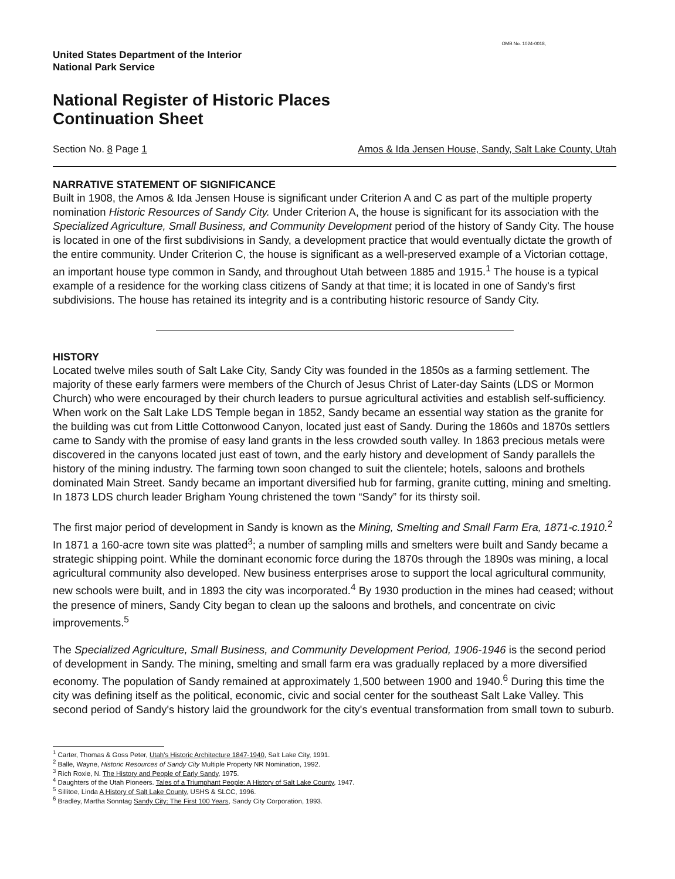OMB No. 1024-0018,
United States Department of the Interior
National Park Service
National Register of Historic Places
Continuation Sheet
Section No. 8 Page 1 Amos & Ida Jensen House, Sandy, Salt Lake County, Utah
NARRATIVE STATEMENT OF SIGNIFICANCE
Built in 1908, the Amos & Ida Jensen House is significant under Criterion A and C as part of the multiple property nomination Historic Resources of Sandy City. Under Criterion A, the house is significant for its association with the Specialized Agriculture, Small Business, and Community Development period of the history of Sandy City. The house is located in one of the first subdivisions in Sandy, a development practice that would eventually dictate the growth of the entire community. Under Criterion C, the house is significant as a well-preserved example of a Victorian cottage, an important house type common in Sandy, and throughout Utah between 1885 and 1915.<sup>1</sup> The house is a typical example of a residence for the working class citizens of Sandy at that time; it is located in one of Sandy's first subdivisions. The house has retained its integrity and is a contributing historic resource of Sandy City.
HISTORY
Located twelve miles south of Salt Lake City, Sandy City was founded in the 1850s as a farming settlement. The majority of these early farmers were members of the Church of Jesus Christ of Later-day Saints (LDS or Mormon Church) who were encouraged by their church leaders to pursue agricultural activities and establish self-sufficiency. When work on the Salt Lake LDS Temple began in 1852, Sandy became an essential way station as the granite for the building was cut from Little Cottonwood Canyon, located just east of Sandy. During the 1860s and 1870s settlers came to Sandy with the promise of easy land grants in the less crowded south valley. In 1863 precious metals were discovered in the canyons located just east of town, and the early history and development of Sandy parallels the history of the mining industry. The farming town soon changed to suit the clientele; hotels, saloons and brothels dominated Main Street. Sandy became an important diversified hub for farming, granite cutting, mining and smelting. In 1873 LDS church leader Brigham Young christened the town “Sandy” for its thirsty soil.
The first major period of development in Sandy is known as the Mining, Smelting and Small Farm Era, 1871-c.1910.<sup>2</sup> In 1871 a 160-acre town site was platted<sup>3</sup>; a number of sampling mills and smelters were built and Sandy became a strategic shipping point. While the dominant economic force during the 1870s through the 1890s was mining, a local agricultural community also developed. New business enterprises arose to support the local agricultural community, new schools were built, and in 1893 the city was incorporated.<sup>4</sup> By 1930 production in the mines had ceased; without the presence of miners, Sandy City began to clean up the saloons and brothels, and concentrate on civic improvements.<sup>5</sup>
The Specialized Agriculture, Small Business, and Community Development Period, 1906-1946 is the second period of development in Sandy. The mining, smelting and small farm era was gradually replaced by a more diversified economy. The population of Sandy remained at approximately 1,500 between 1900 and 1940.<sup>6</sup> During this time the city was defining itself as the political, economic, civic and social center for the southeast Salt Lake Valley. This second period of Sandy's history laid the groundwork for the city's eventual transformation from small town to suburb.
<sup>1</sup> Carter, Thomas & Goss Peter, Utah's Historic Architecture 1847-1940, Salt Lake City, 1991.
<sup>2</sup> Balle, Wayne, Historic Resources of Sandy City Multiple Property NR Nomination, 1992.
<sup>3</sup> Rich Roxie, N. The History and People of Early Sandy, 1975.
<sup>4</sup> Daughters of the Utah Pioneers. Tales of a Triumphant People: A History of Salt Lake County, 1947.
<sup>5</sup> Sillitoe, Linda A History of Salt Lake County, USHS & SLCC, 1996.
<sup>6</sup> Bradley, Martha Sonntag Sandy City: The First 100 Years, Sandy City Corporation, 1993.